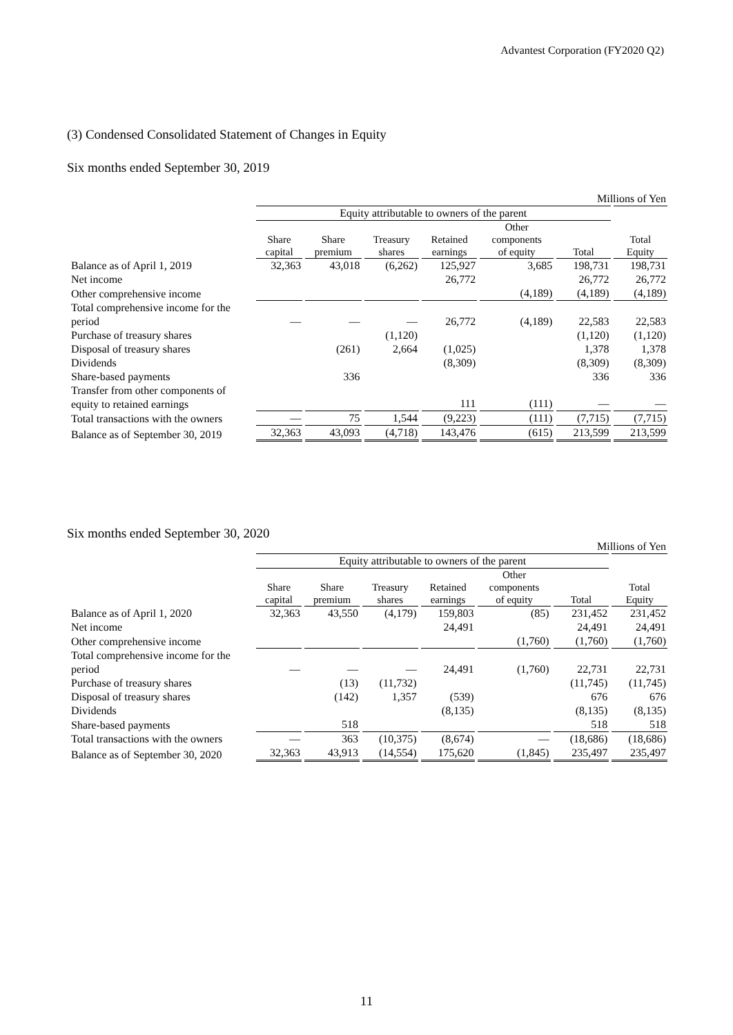Advantest Corporation (FY2020 Q2)
(3) Condensed Consolidated Statement of Changes in Equity
Six months ended September 30, 2019
| | Millions of Yen | | | | | | |
| | Equity attributable to owners of the parent | | | | | | |
| | Share capital | Share premium | Treasury shares | Retained earnings | Other components of equity | Total | Total Equity |
| Balance as of April 1, 2019 | 32,363 | 43,018 | (6,262) | 125,927 | 3,685 | 198,731 | 198,731 |
| Net income | | | | 26,772 | | 26,772 | 26,772 |
| Other comprehensive income | | | | | (4,189) | (4,189) | (4,189) |
| Total comprehensive income for the period | — | — | — | 26,772 | (4,189) | 22,583 | 22,583 |
| Purchase of treasury shares | | | (1,120) | | | (1,120) | (1,120) |
| Disposal of treasury shares | | (261) | 2,664 | (1,025) | | 1,378 | 1,378 |
| Dividends | | | | (8,309) | | (8,309) | (8,309) |
| Share-based payments | | 336 | | | | 336 | 336 |
| Transfer from other components of equity to retained earnings | | | | 111 | (111) | — | — |
| Total transactions with the owners | — | 75 | 1,544 | (9,223) | (111) | (7,715) | (7,715) |
| Balance as of September 30, 2019 | 32,363 | 43,093 | (4,718) | 143,476 | (615) | 213,599 | 213,599 |
Six months ended September 30, 2020
| | Millions of Yen | | | | | | |
| | Equity attributable to owners of the parent | | | | | | |
| | Share capital | Share premium | Treasury shares | Retained earnings | Other components of equity | Total | Total Equity |
| Balance as of April 1, 2020 | 32,363 | 43,550 | (4,179) | 159,803 | (85) | 231,452 | 231,452 |
| Net income | | | | 24,491 | | 24,491 | 24,491 |
| Other comprehensive income | | | | | (1,760) | (1,760) | (1,760) |
| Total comprehensive income for the period | — | — | — | 24,491 | (1,760) | 22,731 | 22,731 |
| Purchase of treasury shares | | (13) | (11,732) | | | (11,745) | (11,745) |
| Disposal of treasury shares | | (142) | 1,357 | (539) | | 676 | 676 |
| Dividends | | | | (8,135) | | (8,135) | (8,135) |
| Share-based payments | | 518 | | | | 518 | 518 |
| Total transactions with the owners | — | 363 | (10,375) | (8,674) | — | (18,686) | (18,686) |
| Balance as of September 30, 2020 | 32,363 | 43,913 | (14,554) | 175,620 | (1,845) | 235,497 | 235,497 |
11